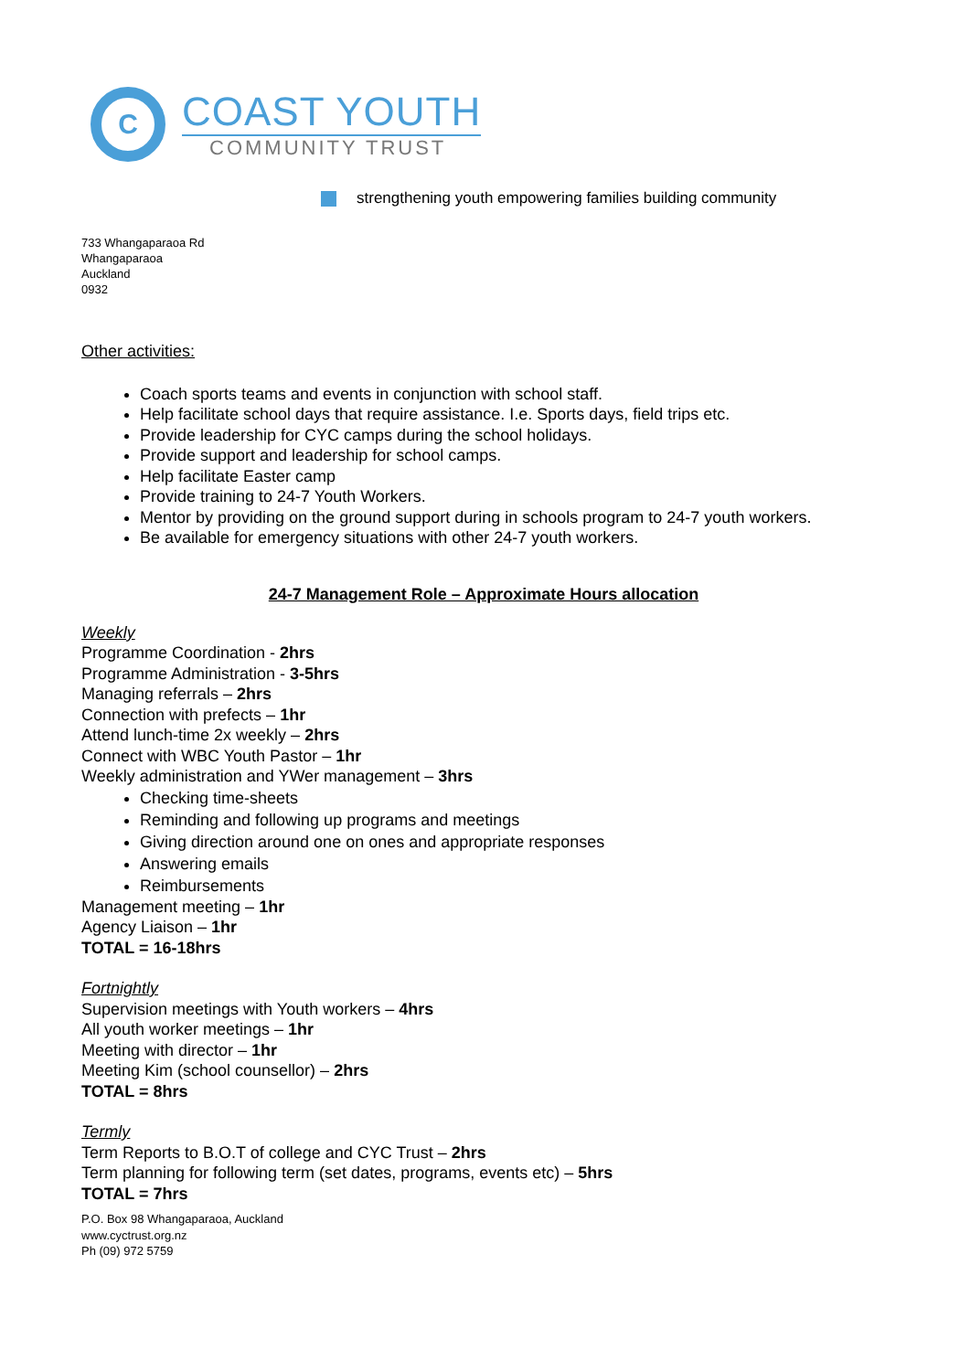C
COAST YOUTH
COMMUNITY TRUST
strengthening youth empowering families building community
733 Whangaparaoa Rd
Whangaparaoa
Auckland
0932
Other activities:
Coach sports teams and events in conjunction with school staff.
Help facilitate school days that require assistance. I.e. Sports days, field trips etc.
Provide leadership for CYC camps during the school holidays.
Provide support and leadership for school camps.
Help facilitate Easter camp
Provide training to 24-7 Youth Workers.
Mentor by providing on the ground support during in schools program to 24-7 youth workers.
Be available for emergency situations with other 24-7 youth workers.
24-7 Management Role – Approximate Hours allocation
Weekly
Programme Coordination - 2hrs
Programme Administration - 3-5hrs
Managing referrals – 2hrs
Connection with prefects – 1hr
Attend lunch-time 2x weekly – 2hrs
Connect with WBC Youth Pastor – 1hr
Weekly administration and YWer management – 3hrs
Checking time-sheets
Reminding and following up programs and meetings
Giving direction around one on ones and appropriate responses
Answering emails
Reimbursements
Management meeting – 1hr
Agency Liaison – 1hr
TOTAL = 16-18hrs
Fortnightly
Supervision meetings with Youth workers – 4hrs
All youth worker meetings – 1hr
Meeting with director – 1hr
Meeting Kim (school counsellor) – 2hrs
TOTAL = 8hrs
Termly
Term Reports to B.O.T of college and CYC Trust – 2hrs
Term planning for following term (set dates, programs, events etc) – 5hrs
TOTAL = 7hrs
P.O. Box 98 Whangaparaoa, Auckland
www.cyctrust.org.nz
Ph (09) 972 5759